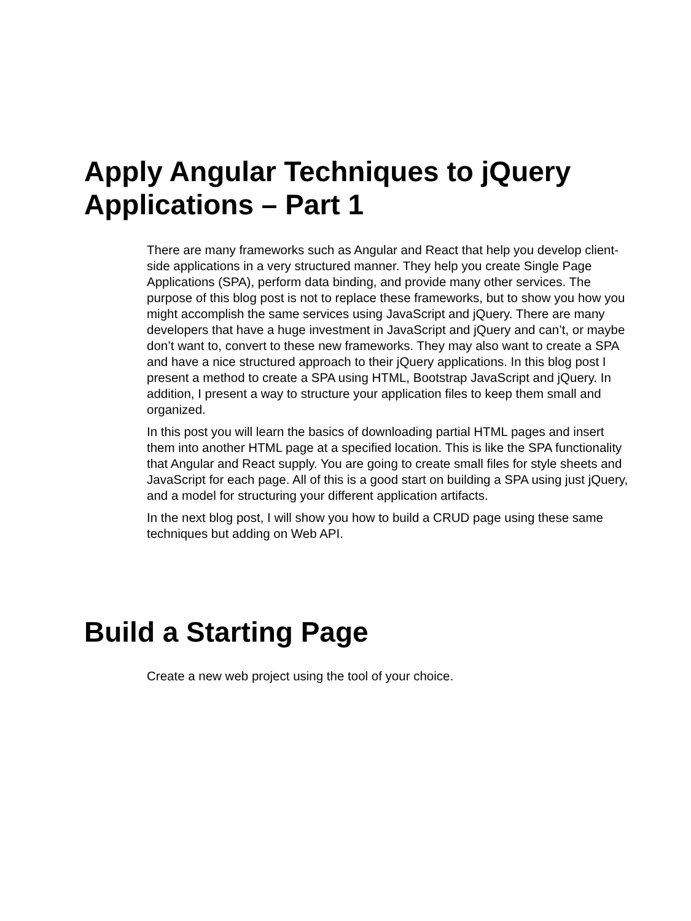Apply Angular Techniques to jQuery Applications – Part 1
There are many frameworks such as Angular and React that help you develop client-side applications in a very structured manner. They help you create Single Page Applications (SPA), perform data binding, and provide many other services. The purpose of this blog post is not to replace these frameworks, but to show you how you might accomplish the same services using JavaScript and jQuery. There are many developers that have a huge investment in JavaScript and jQuery and can’t, or maybe don’t want to, convert to these new frameworks. They may also want to create a SPA and have a nice structured approach to their jQuery applications. In this blog post I present a method to create a SPA using HTML, Bootstrap JavaScript and jQuery. In addition, I present a way to structure your application files to keep them small and organized.
In this post you will learn the basics of downloading partial HTML pages and insert them into another HTML page at a specified location. This is like the SPA functionality that Angular and React supply. You are going to create small files for style sheets and JavaScript for each page. All of this is a good start on building a SPA using just jQuery, and a model for structuring your different application artifacts.
In the next blog post, I will show you how to build a CRUD page using these same techniques but adding on Web API.
Build a Starting Page
Create a new web project using the tool of your choice.